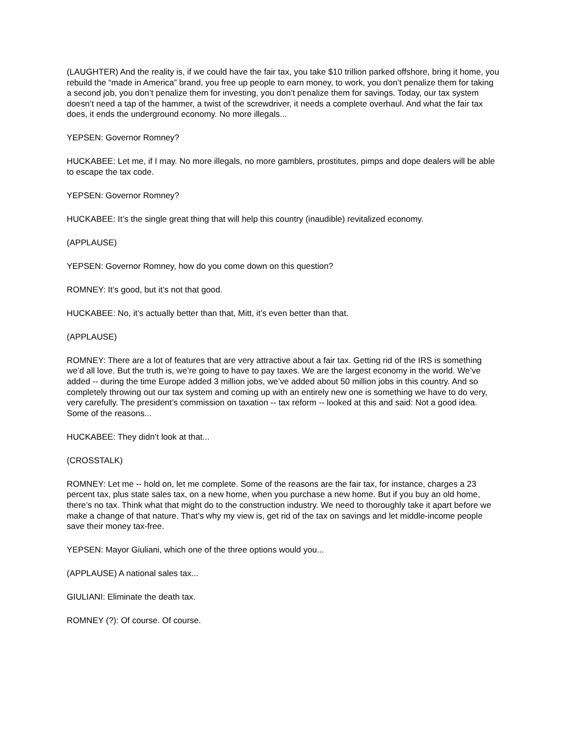(LAUGHTER) And the reality is, if we could have the fair tax, you take $10 trillion parked offshore, bring it home, you rebuild the “made in America” brand, you free up people to earn money, to work, you don’t penalize them for taking a second job, you don’t penalize them for investing, you don’t penalize them for savings. Today, our tax system doesn’t need a tap of the hammer, a twist of the screwdriver, it needs a complete overhaul. And what the fair tax does, it ends the underground economy. No more illegals...
YEPSEN: Governor Romney?
HUCKABEE: Let me, if I may. No more illegals, no more gamblers, prostitutes, pimps and dope dealers will be able to escape the tax code.
YEPSEN: Governor Romney?
HUCKABEE: It’s the single great thing that will help this country (inaudible) revitalized economy.
(APPLAUSE)
YEPSEN: Governor Romney, how do you come down on this question?
ROMNEY: It’s good, but it’s not that good.
HUCKABEE: No, it’s actually better than that, Mitt, it’s even better than that.
(APPLAUSE)
ROMNEY: There are a lot of features that are very attractive about a fair tax. Getting rid of the IRS is something we’d all love. But the truth is, we’re going to have to pay taxes. We are the largest economy in the world. We’ve added -- during the time Europe added 3 million jobs, we’ve added about 50 million jobs in this country. And so completely throwing out our tax system and coming up with an entirely new one is something we have to do very, very carefully. The president’s commission on taxation -- tax reform -- looked at this and said: Not a good idea. Some of the reasons...
HUCKABEE: They didn’t look at that...
(CROSSTALK)
ROMNEY: Let me -- hold on, let me complete. Some of the reasons are the fair tax, for instance, charges a 23 percent tax, plus state sales tax, on a new home, when you purchase a new home. But if you buy an old home, there’s no tax. Think what that might do to the construction industry. We need to thoroughly take it apart before we make a change of that nature. That’s why my view is, get rid of the tax on savings and let middle-income people save their money tax-free.
YEPSEN: Mayor Giuliani, which one of the three options would you...
(APPLAUSE) A national sales tax...
GIULIANI: Eliminate the death tax.
ROMNEY (?): Of course. Of course.